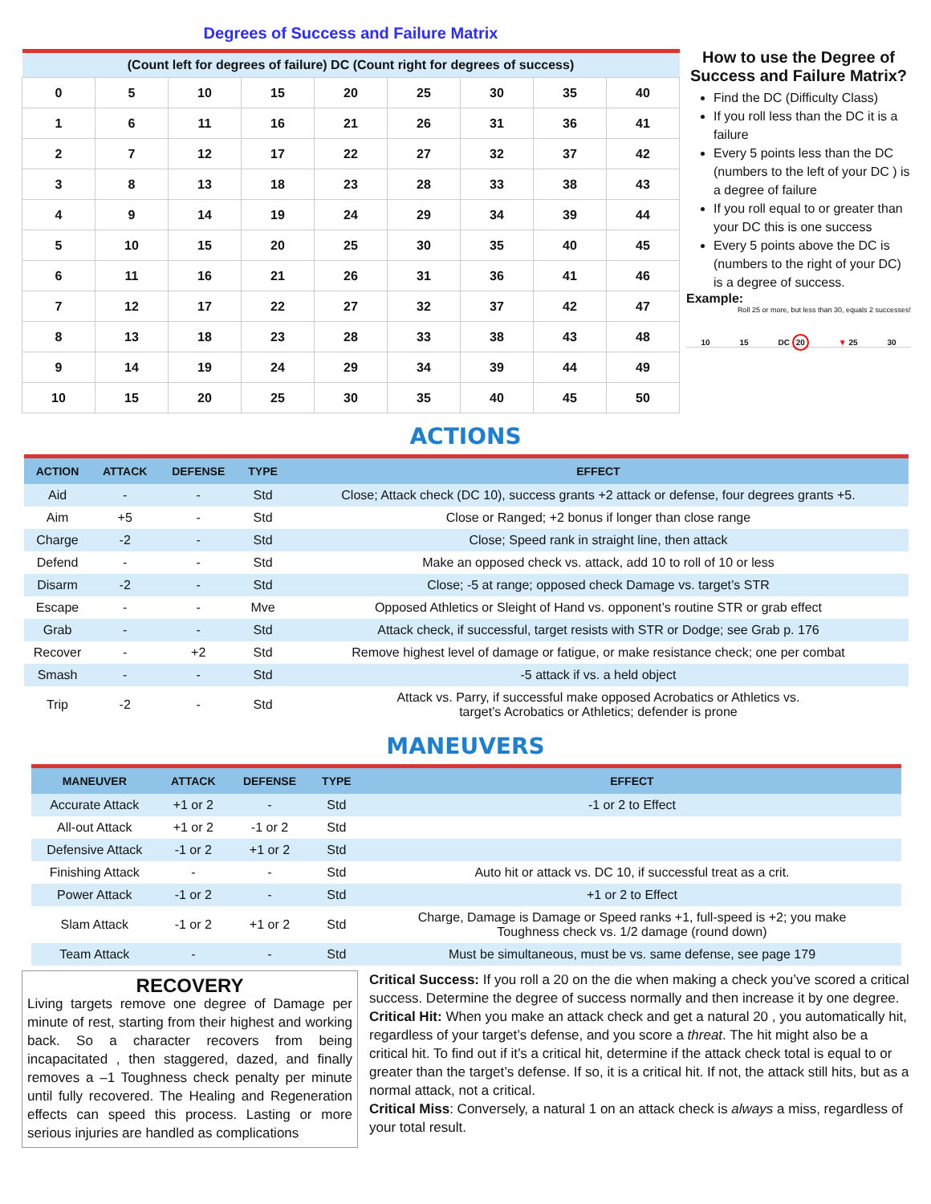Degrees of Success and Failure Matrix
| (Count left for degrees of failure) DC (Count right for degrees of success) | | | | | | | | |
| --- | --- | --- | --- | --- | --- | --- | --- | --- |
| 0 | 5 | 10 | 15 | 20 | 25 | 30 | 35 | 40 |
| 1 | 6 | 11 | 16 | 21 | 26 | 31 | 36 | 41 |
| 2 | 7 | 12 | 17 | 22 | 27 | 32 | 37 | 42 |
| 3 | 8 | 13 | 18 | 23 | 28 | 33 | 38 | 43 |
| 4 | 9 | 14 | 19 | 24 | 29 | 34 | 39 | 44 |
| 5 | 10 | 15 | 20 | 25 | 30 | 35 | 40 | 45 |
| 6 | 11 | 16 | 21 | 26 | 31 | 36 | 41 | 46 |
| 7 | 12 | 17 | 22 | 27 | 32 | 37 | 42 | 47 |
| 8 | 13 | 18 | 23 | 28 | 33 | 38 | 43 | 48 |
| 9 | 14 | 19 | 24 | 29 | 34 | 39 | 44 | 49 |
| 10 | 15 | 20 | 25 | 30 | 35 | 40 | 45 | 50 |
How to use the Degree of Success and Failure Matrix?
Find the DC (Difficulty Class)
If you roll less than the DC it is a failure
Every 5 points less than the DC (numbers to the left of your DC ) is a degree of failure
If you roll equal to or greater than your DC this is one success
Every 5 points above the DC is (numbers to the right of your DC) is a degree of success.
Example:
Roll 25 or more, but less than 30, equals 2 successes!
10 15 DC 20 ▼ 25 30
ACTIONS
| ACTION | ATTACK | DEFENSE | TYPE | EFFECT |
| --- | --- | --- | --- | --- |
| Aid | - | - | Std | Close; Attack check (DC 10), success grants +2 attack or defense, four degrees grants +5. |
| Aim | +5 | - | Std | Close or Ranged; +2 bonus if longer than close range |
| Charge | -2 | - | Std | Close; Speed rank in straight line, then attack |
| Defend | - | - | Std | Make an opposed check vs. attack, add 10 to roll of 10 or less |
| Disarm | -2 | - | Std | Close; -5 at range; opposed check Damage vs. target’s STR |
| Escape | - | - | Mve | Opposed Athletics or Sleight of Hand vs. opponent’s routine STR or grab effect |
| Grab | - | - | Std | Attack check, if successful, target resists with STR or Dodge; see Grab p. 176 |
| Recover | - | +2 | Std | Remove highest level of damage or fatigue, or make resistance check; one per combat |
| Smash | - | - | Std | -5 attack if vs. a held object |
| Trip | -2 | - | Std | Attack vs. Parry, if successful make opposed Acrobatics or Athletics vs. target’s Acrobatics or Athletics; defender is prone |
MANEUVERS
| MANEUVER | ATTACK | DEFENSE | TYPE | EFFECT |
| --- | --- | --- | --- | --- |
| Accurate Attack | +1 or 2 | - | Std | -1 or 2 to Effect |
| All-out Attack | +1 or 2 | -1 or 2 | Std | |
| Defensive Attack | -1 or 2 | +1 or 2 | Std | |
| Finishing Attack | - | - | Std | Auto hit or attack vs. DC 10, if successful treat as a crit. |
| Power Attack | -1 or 2 | - | Std | +1 or 2 to Effect |
| Slam Attack | -1 or 2 | +1 or 2 | Std | Charge, Damage is Damage or Speed ranks +1, full-speed is +2; you make Toughness check vs. 1/2 damage (round down) |
| Team Attack | - | - | Std | Must be simultaneous, must be vs. same defense, see page 179 |
RECOVERY
Living targets remove one degree of Damage per minute of rest, starting from their highest and working back. So a character recovers from being incapacitated , then staggered, dazed, and finally removes a –1 Toughness check penalty per minute until fully recovered. The Healing and Regeneration effects can speed this process. Lasting or more serious injuries are handled as complications
Critical Success: If you roll a 20 on the die when making a check you’ve scored a critical success. Determine the degree of success normally and then increase it by one degree.
Critical Hit: When you make an attack check and get a natural 20 , you automatically hit, regardless of your target’s defense, and you score a threat. The hit might also be a critical hit. To find out if it’s a critical hit, determine if the attack check total is equal to or greater than the target’s defense. If so, it is a critical hit. If not, the attack still hits, but as a normal attack, not a critical.
Critical Miss: Conversely, a natural 1 on an attack check is always a miss, regardless of your total result.